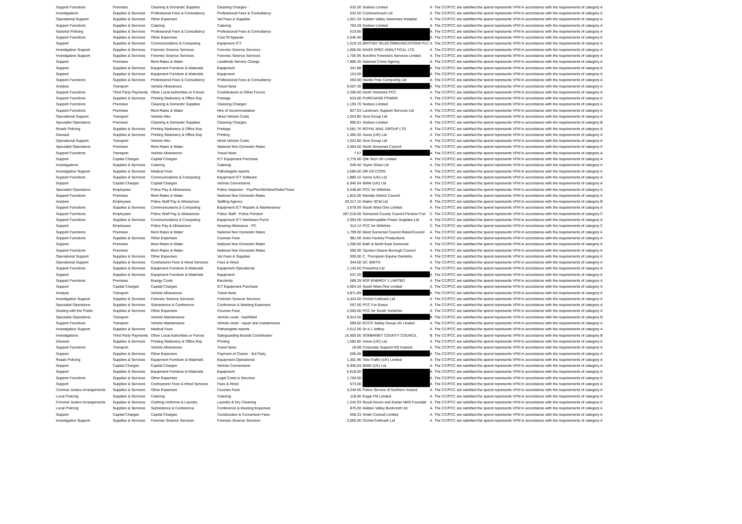| Support Functions | Premises | Cleaning & Domestic Supplies | Cleaning Charges - | 633.36 | Sodexo Limited | A | The CC/PCC are satisfied the spend represents VFM in accordance with the requirements of category A |
| Investigations | Supplies & Services | Professional Fees & Consultancy | Professional Fees & Consultancy | 532.50 | Communicourt Ltd | A | The CC/PCC are satisfied the spend represents VFM in accordance with the requirements of category A |
| Operational Support | Supplies & Services | Other Expenses | Vet Fees & Supplies | 1,021.34 | Golden Valley Veterinary Hospital | A | The CC/PCC are satisfied the spend represents VFM in accordance with the requirements of category A |
| Support Functions | Supplies & Services | Catering | Catering | 794.28 | Sodexo Limited | A | The CC/PCC are satisfied the spend represents VFM in accordance with the requirements of category A |
| National Policing | Supplies & Services | Professional Fees & Consultancy | Professional Fees & Consultancy | 519.80 | | A | The CC/PCC are satisfied the spend represents VFM in accordance with the requirements of category A |
| Support Functions | Supplies & Services | Other Expenses | Cost Of Appeals | 2,545.00 | | A | The CC/PCC are satisfied the spend represents VFM in accordance with the requirements of category A |
| Support | Supplies & Services | Communications & Computing | Equipment ICT | 1,519.19 | BRITISH TELECOMMUNICATIONS PLC | A | The CC/PCC are satisfied the spend represents VFM in accordance with the requirements of category A |
| Investigative Support | Supplies & Services | Forensic Science Services | Forensic Science Services | 1,000.00 | MASS SPEC ANALYTICAL LTD | A | The CC/PCC are satisfied the spend represents VFM in accordance with the requirements of category A |
| Investigative Support | Supplies & Services | Forensic Science Services | Forensic Science Services | 1,705.95 | Eurofins Forensics Services Limited | A | The CC/PCC are satisfied the spend represents VFM in accordance with the requirements of category A |
| Support | Premises | Rent Rates & Water | Landlords Service Charge | 7,895.25 | National Crime Agency | A | The CC/PCC are satisfied the spend represents VFM in accordance with the requirements of category A |
| Support | Supplies & Services | Equipment Furniture & Materials | Equipment | 347.88 | | A | The CC/PCC are satisfied the spend represents VFM in accordance with the requirements of category A |
| Support | Supplies & Services | Equipment Furniture & Materials | Equipment | 153.00 | | A | The CC/PCC are satisfied the spend represents VFM in accordance with the requirements of category A |
| Support Functions | Supplies & Services | Professional Fees & Consultancy | Professional Fees & Consultancy | 550.00 | Hands Free Computing Ltd | A | The CC/PCC are satisfied the spend represents VFM in accordance with the requirements of category A |
| Analyse | Transport | Vehicle Allowances | Travel fares | 9,507.30 | | A | The CC/PCC are satisfied the spend represents VFM in accordance with the requirements of category A |
| Support Functions | Third Party Payments | Other Local Authorities or Forces | Contributions to Other Forces | 2,200.00 | North Yorkshire PCC | A | The CC/PCC are satisfied the spend represents VFM in accordance with the requirements of category A |
| Support Functions | Supplies & Services | Printing Stationery & Office Exp | Postage | 633.00 | PURCHASE POWER | A | The CC/PCC are satisfied the spend represents VFM in accordance with the requirements of category A |
| Support Functions | Premises | Cleaning & Domestic Supplies | Cleaning Charges | 1,193.70 | Sodexo Limited | A | The CC/PCC are satisfied the spend represents VFM in accordance with the requirements of category A |
| Support Functions | Premises | Rent Rates & Water | Hire of Accommodation | 827.93 | Landmarc Support Services Ltd | A | The CC/PCC are satisfied the spend represents VFM in accordance with the requirements of category A |
| Operational Support | Transport | Vehicle Hire | Hired Vehicle Costs | 1,024.80 | Scot Group Ltd | A | The CC/PCC are satisfied the spend represents VFM in accordance with the requirements of category A |
| Specialist Operations | Premises | Cleaning & Domestic Supplies | Cleaning Charges | 990.61 | Sodexo Limited | B | The CC/PCC are satisfied the spend represents VFM in accordance with the requirements of category B |
| Roads Policing | Supplies & Services | Printing Stationery & Office Exp | Postage | 5,581.76 | ROYAL MAIL GROUP LTD | A | The CC/PCC are satisfied the spend represents VFM in accordance with the requirements of category A |
| Disused | Supplies & Services | Printing Stationery & Office Exp | Printing | 1,356.20 | Xerox (UK) Ltd | A | The CC/PCC are satisfied the spend represents VFM in accordance with the requirements of category A |
| Operational Support | Transport | Vehicle Hire | Hired Vehicle Costs | 1,024.80 | Scot Group Ltd | A | The CC/PCC are satisfied the spend represents VFM in accordance with the requirements of category A |
| Specialist Operations | Premises | Rent Rates & Water | National Non Domestic Rates | 2,004.00 | North Somerset Council | A | The CC/PCC are satisfied the spend represents VFM in accordance with the requirements of category A |
| Support Functions | Transport | Vehicle Allowances | Travel fares | 7.67 | | A | The CC/PCC are satisfied the spend represents VFM in accordance with the requirements of category A |
| Support | Capital Charges | Capital Charges | ICT Equipment Purchase | 2,775.00 | Qlik Tech UK Limited | A | The CC/PCC are satisfied the spend represents VFM in accordance with the requirements of category A |
| Investigations | Supplies & Services | Catering | Catering | 649.40 | Taylor Shaw Ltd | A | The CC/PCC are satisfied the spend represents VFM in accordance with the requirements of category A |
| Investigative Support | Supplies & Services | Medical Fees | Pathologists reports | 2,586.00 | DR DS COOK | A | The CC/PCC are satisfied the spend represents VFM in accordance with the requirements of category A |
| Support Functions | Supplies & Services | Communications & Computing | Equipment ICT Software | 1,889.10 | Xerox (UK) Ltd | A | The CC/PCC are satisfied the spend represents VFM in accordance with the requirements of category A |
| Support | Capital Charges | Capital Charges | Vehicle Conversions | 6,940.04 | BMW (UK) Ltd | A | The CC/PCC are satisfied the spend represents VFM in accordance with the requirements of category A |
| Specialist Operations | Employees | Police Pay & Allowances | Police Inspector - Pay/Pen/NI/Allow/Subs/Trave | 6,548.85 | PCC for Wiltshire | A | The CC/PCC are satisfied the spend represents VFM in accordance with the requirements of category A |
| Support Functions | Premises | Rent Rates & Water | National Non Domestic Rates | 1,815.00 | Mendip District Council | A | The CC/PCC are satisfied the spend represents VFM in accordance with the requirements of category A |
| Analyse | Employees | Police Staff Pay & Allowances | Staffing Agency | 40,217.15 | Matrix SCM Ltd | B | The CC/PCC are satisfied the spend represents VFM in accordance with the requirements of category B |
| Support Functions | Supplies & Services | Communications & Computing | Equipment ICT Repairs & Maintenance | 3,678.99 | South West One Limited | A | The CC/PCC are satisfied the spend represents VFM in accordance with the requirements of category A |
| Support Functions | Employees | Police Staff Pay & Allowances | Police Staff - Police Pension | 287,518.00 | Somerset County Council Pension Fun | C | The CC/PCC are satisfied the spend represents VFM in accordance with the requirements of category C |
| Support Functions | Supplies & Services | Communications & Computing | Equipment ICT Hardware Purch | 2,994.00 | Uninterruptible Power Supplies Ltd | A | The CC/PCC are satisfied the spend represents VFM in accordance with the requirements of category A |
| Support | Employees | Police Pay & Allowances | Housing Allowance - PC | 314.12 | PCC for Wiltshire | C | The CC/PCC are satisfied the spend represents VFM in accordance with the requirements of category C |
| Support Functions | Premises | Rent Rates & Water | National Non Domestic Rates | 1,799.00 | West Somerset Council Rates/Council | A | The CC/PCC are satisfied the spend represents VFM in accordance with the requirements of category A |
| Support Functions | Supplies & Services | Other Expenses | Courses Fees | 981.00 | Actor Factory Productions | A | The CC/PCC are satisfied the spend represents VFM in accordance with the requirements of category A |
| Support | Premises | Rent Rates & Water | National Non Domestic Rates | 1,200.00 | Bath & North East Somerset | A | The CC/PCC are satisfied the spend represents VFM in accordance with the requirements of category A |
| Support Functions | Premises | Rent Rates & Water | National Non Domestic Rates | 690.00 | Taunton Deane Borough Council | A | The CC/PCC are satisfied the spend represents VFM in accordance with the requirements of category A |
| Operational Support | Supplies & Services | Other Expenses | Vet Fees & Supplies | 500.00 | C. Thompson Equine Dentistry | A | The CC/PCC are satisfied the spend represents VFM in accordance with the requirements of category A |
| Operational Support | Supplies & Services | Contractors/ Fees & Hired Services | Fees & Hired | 344.00 | DC SMITH | A | The CC/PCC are satisfied the spend represents VFM in accordance with the requirements of category A |
| Support Functions | Supplies & Services | Equipment Furniture & Materials | Equipment Operational | 1,143.50 | PowerKut Ltd | A | The CC/PCC are satisfied the spend represents VFM in accordance with the requirements of category A |
| Support | Supplies & Services | Equipment Furniture & Materials | Equipment | 537.20 | | A | The CC/PCC are satisfied the spend represents VFM in accordance with the requirements of category A |
| Support Functions | Premises | Energy Costs | Electricity | 589.39 | EDF ENERGY 1 LIMITED | A | The CC/PCC are satisfied the spend represents VFM in accordance with the requirements of category A |
| Support | Capital Charges | Capital Charges | ICT Equipment Purchase | 4,064.34 | South West One Limited | A | The CC/PCC are satisfied the spend represents VFM in accordance with the requirements of category A |
| Analyse | Transport | Vehicle Allowances | Travel fares | 4,871.89 | | A | The CC/PCC are satisfied the spend represents VFM in accordance with the requirements of category A |
| Investigative Support | Supplies & Services | Forensic Science Services | Forensic Science Services | 4,424.50 | Orchid Cellmark Ltd | A | The CC/PCC are satisfied the spend represents VFM in accordance with the requirements of category A |
| Specialist Operations | Supplies & Services | Subsistence & Conference | Conference & Meeting Expenses | 597.00 | PCC For Essex | A | The CC/PCC are satisfied the spend represents VFM in accordance with the requirements of category A |
| Dealing with the Public | Supplies & Services | Other Expenses | Courses Fees | 2,500.00 | PCC for South Yorkshire | A | The CC/PCC are satisfied the spend represents VFM in accordance with the requirements of category A |
| Specialist Operations | Transport | Vehicle Maintenance | Vehicle costs - fuel/R&M | 8,914.56 | | B | The CC/PCC are satisfied the spend represents VFM in accordance with the requirements of category B |
| Support Functions | Transport | Vehicle Maintenance | Vehicle costs - repair and maintenance | 699.60 | ECCO Safety Group UK Limited | A | The CC/PCC are satisfied the spend represents VFM in accordance with the requirements of category A |
| Investigative Support | Supplies & Services | Medical Fees | Pathologists reports | 2,612.00 | Dr A J Jeffery | A | The CC/PCC are satisfied the spend represents VFM in accordance with the requirements of category A |
| Investigations | Third Party Payments | Other Local Authorities or Forces | Safeguarding Boards Contribution | 15,900.00 | SOMERSET COUNTY COUNCIL | B | The CC/PCC are satisfied the spend represents VFM in accordance with the requirements of category B |
| Disused | Supplies & Services | Printing Stationery & Office Exp | Printing | 1,582.85 | Xerox (UK) Ltd | A | The CC/PCC are satisfied the spend represents VFM in accordance with the requirements of category A |
| Support Functions | Transport | Vehicle Allowances | Travel fares | 18.08 | Corporate Support HQ Imprest | A | The CC/PCC are satisfied the spend represents VFM in accordance with the requirements of category A |
| Support | Supplies & Services | Other Expenses | Payment of Claims - 3rd Party | 696.00 | | A | The CC/PCC are satisfied the spend represents VFM in accordance with the requirements of category A |
| Roads Policing | Supplies & Services | Equipment Furniture & Materials | Equipment Operational | 1,301.96 | Tele-Traffic (UK) Limited | A | The CC/PCC are satisfied the spend represents VFM in accordance with the requirements of category A |
| Support | Capital Charges | Capital Charges | Vehicle Conversions | 6,940.04 | BMW (UK) Ltd | A | The CC/PCC are satisfied the spend represents VFM in accordance with the requirements of category A |
| Support | Supplies & Services | Equipment Furniture & Materials | Equipment | 5,618.00 | | A | The CC/PCC are satisfied the spend represents VFM in accordance with the requirements of category A |
| Support Functions | Supplies & Services | Other Expenses | Legal Costs & Services | 1,750.00 | | A | The CC/PCC are satisfied the spend represents VFM in accordance with the requirements of category A |
| Support | Supplies & Services | Contractors/ Fees & Hired Services | Fees & Hired | 573.00 | | A | The CC/PCC are satisfied the spend represents VFM in accordance with the requirements of category A |
| Criminal Justice Arrangements | Supplies & Services | Other Expenses | Courses Fees | 3,240.00 | Police Service of Northern Ireland | A | The CC/PCC are satisfied the spend represents VFM in accordance with the requirements of category A |
| Local Policing | Supplies & Services | Catering | Catering | 118.00 | Engie FM Limited | A | The CC/PCC are satisfied the spend represents VFM in accordance with the requirements of category A |
| Criminal Justice Arrangements | Supplies & Services | Clothing Uniforms & Laundry | Laundry & Dry Cleaning | 1,242.93 | Royal Devon and Exeter NHS Foundati | A | The CC/PCC are satisfied the spend represents VFM in accordance with the requirements of category A |
| Local Policing | Supplies & Services | Subsistence & Conference | Conference & Meeting Expenses | 875.00 | Hidden Valley Bushcraft Ltd | A | The CC/PCC are satisfied the spend represents VFM in accordance with the requirements of category A |
| Support | Capital Charges | Capital Charges | Construction & Conversion Fees | 658.33 | Smith Consult Limited | A | The CC/PCC are satisfied the spend represents VFM in accordance with the requirements of category A |
| Investigative Support | Supplies & Services | Forensic Science Services | Forensic Science Services | 2,065.00 | Orchid Cellmark Ltd | A | The CC/PCC are satisfied the spend represents VFM in accordance with the requirements of category A |